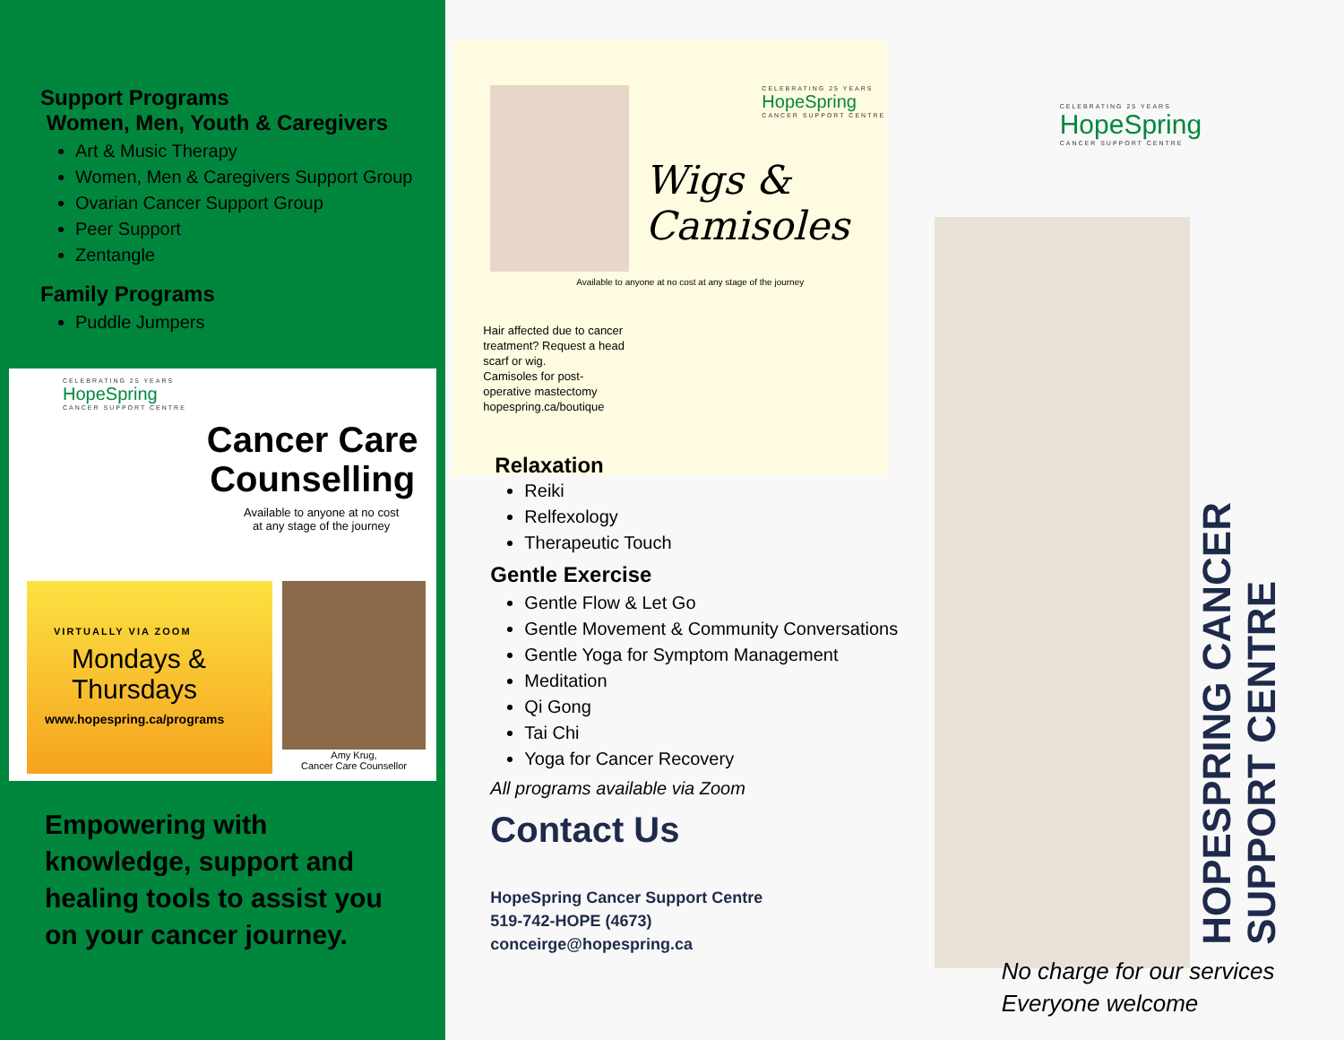Support Programs
Women, Men, Youth & Caregivers
Art & Music Therapy
Women, Men & Caregivers Support Group
Ovarian Cancer Support Group
Peer Support
Zentangle
Family Programs
Puddle Jumpers
CELEBRATING 25 YEARS
HopeSpring
CANCER SUPPORT CENTRE
Cancer Care Counselling
Available to anyone at no cost
at any stage of the journey
VIRTUALLY VIA ZOOM
Mondays &
Thursdays
www.hopespring.ca/programs
Amy Krug,
Cancer Care Counsellor
Empowering with knowledge, support and healing tools to assist you on your cancer journey.
CELEBRATING 25 YEARS
HopeSpring
CANCER SUPPORT CENTRE
Wigs & Camisoles
Available to anyone at no cost at any stage of the journey
Hair affected due to cancer treatment? Request a head scarf or wig.
Camisoles for post-operative mastectomy
hopespring.ca/boutique
Relaxation
Reiki
Relfexology
Therapeutic Touch
Gentle Exercise
Gentle Flow & Let Go
Gentle Movement & Community Conversations
Gentle Yoga for Symptom Management
Meditation
Qi Gong
Tai Chi
Yoga for Cancer Recovery
All programs available via Zoom
Contact Us
HopeSpring Cancer Support Centre
519-742-HOPE (4673)
conceirge@hopespring.ca
CELEBRATING 25 YEARS
HopeSpring
CANCER SUPPORT CENTRE
HOPESPRING CANCER
SUPPORT CENTRE
No charge for our services
Everyone welcome